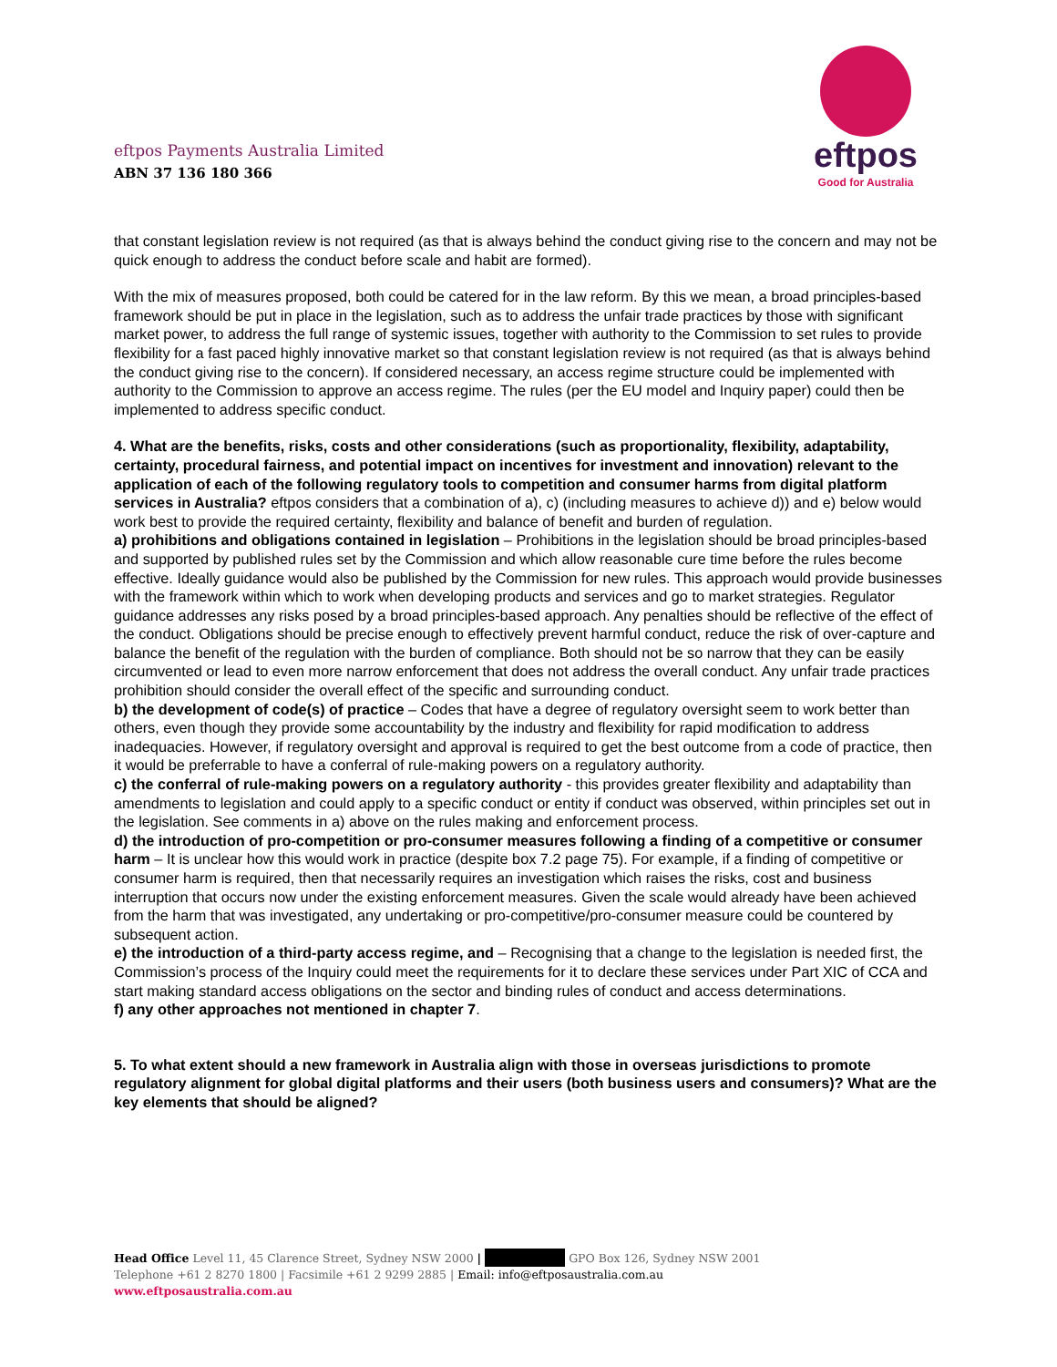eftpos Payments Australia Limited
ABN 37 136 180 366
eftpos
Good for Australia
that constant legislation review is not required (as that is always behind the conduct giving rise to the concern and may not be quick enough to address the conduct before scale and habit are formed).
With the mix of measures proposed, both could be catered for in the law reform. By this we mean, a broad principles-based framework should be put in place in the legislation, such as to address the unfair trade practices by those with significant market power, to address the full range of systemic issues, together with authority to the Commission to set rules to provide flexibility for a fast paced highly innovative market so that constant legislation review is not required (as that is always behind the conduct giving rise to the concern). If considered necessary, an access regime structure could be implemented with authority to the Commission to approve an access regime. The rules (per the EU model and Inquiry paper) could then be implemented to address specific conduct.
4. What are the benefits, risks, costs and other considerations (such as proportionality, flexibility, adaptability, certainty, procedural fairness, and potential impact on incentives for investment and innovation) relevant to the application of each of the following regulatory tools to competition and consumer harms from digital platform services in Australia? eftpos considers that a combination of a), c) (including measures to achieve d)) and e) below would work best to provide the required certainty, flexibility and balance of benefit and burden of regulation.
a) prohibitions and obligations contained in legislation – Prohibitions in the legislation should be broad principles-based and supported by published rules set by the Commission and which allow reasonable cure time before the rules become effective. Ideally guidance would also be published by the Commission for new rules. This approach would provide businesses with the framework within which to work when developing products and services and go to market strategies. Regulator guidance addresses any risks posed by a broad principles-based approach. Any penalties should be reflective of the effect of the conduct. Obligations should be precise enough to effectively prevent harmful conduct, reduce the risk of over-capture and balance the benefit of the regulation with the burden of compliance. Both should not be so narrow that they can be easily circumvented or lead to even more narrow enforcement that does not address the overall conduct. Any unfair trade practices prohibition should consider the overall effect of the specific and surrounding conduct.
b) the development of code(s) of practice – Codes that have a degree of regulatory oversight seem to work better than others, even though they provide some accountability by the industry and flexibility for rapid modification to address inadequacies. However, if regulatory oversight and approval is required to get the best outcome from a code of practice, then it would be preferrable to have a conferral of rule-making powers on a regulatory authority.
c) the conferral of rule-making powers on a regulatory authority - this provides greater flexibility and adaptability than amendments to legislation and could apply to a specific conduct or entity if conduct was observed, within principles set out in the legislation. See comments in a) above on the rules making and enforcement process.
d) the introduction of pro-competition or pro-consumer measures following a finding of a competitive or consumer harm – It is unclear how this would work in practice (despite box 7.2 page 75). For example, if a finding of competitive or consumer harm is required, then that necessarily requires an investigation which raises the risks, cost and business interruption that occurs now under the existing enforcement measures. Given the scale would already have been achieved from the harm that was investigated, any undertaking or pro-competitive/pro-consumer measure could be countered by subsequent action.
e) the introduction of a third-party access regime, and – Recognising that a change to the legislation is needed first, the Commission’s process of the Inquiry could meet the requirements for it to declare these services under Part XIC of CCA and start making standard access obligations on the sector and binding rules of conduct and access determinations.
f) any other approaches not mentioned in chapter 7.
5. To what extent should a new framework in Australia align with those in overseas jurisdictions to promote regulatory alignment for global digital platforms and their users (both business users and consumers)? What are the key elements that should be aligned?
Head Office Level 11, 45 Clarence Street, Sydney NSW 2000 | GPO Box 126, Sydney NSW 2001
Telephone +61 2 8270 1800 | Facsimile +61 2 9299 2885 | Email: info@eftposaustralia.com.au
www.eftposaustralia.com.au